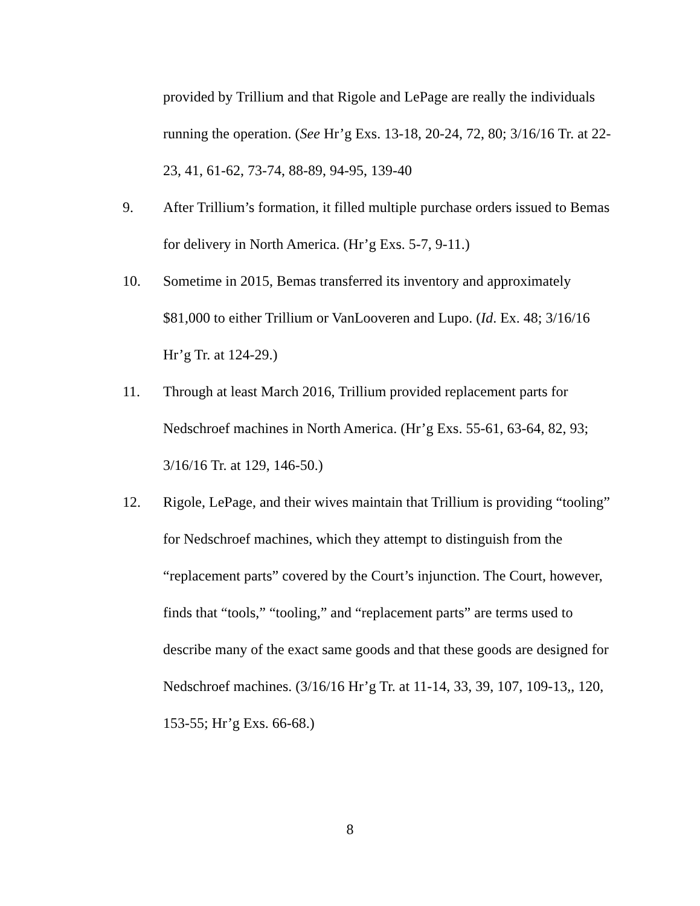provided by Trillium and that Rigole and LePage are really the individuals running the operation. (See Hr’g Exs. 13-18, 20-24, 72, 80; 3/16/16 Tr. at 22-23, 41, 61-62, 73-74, 88-89, 94-95, 139-40
9. After Trillium’s formation, it filled multiple purchase orders issued to Bemas for delivery in North America. (Hr’g Exs. 5-7, 9-11.)
10. Sometime in 2015, Bemas transferred its inventory and approximately $81,000 to either Trillium or VanLooveren and Lupo. (Id. Ex. 48; 3/16/16 Hr’g Tr. at 124-29.)
11. Through at least March 2016, Trillium provided replacement parts for Nedschroef machines in North America. (Hr’g Exs. 55-61, 63-64, 82, 93; 3/16/16 Tr. at 129, 146-50.)
12. Rigole, LePage, and their wives maintain that Trillium is providing “tooling” for Nedschroef machines, which they attempt to distinguish from the “replacement parts” covered by the Court’s injunction. The Court, however, finds that “tools,” “tooling,” and “replacement parts” are terms used to describe many of the exact same goods and that these goods are designed for Nedschroef machines. (3/16/16 Hr’g Tr. at 11-14, 33, 39, 107, 109-13,, 120, 153-55; Hr’g Exs. 66-68.)
8